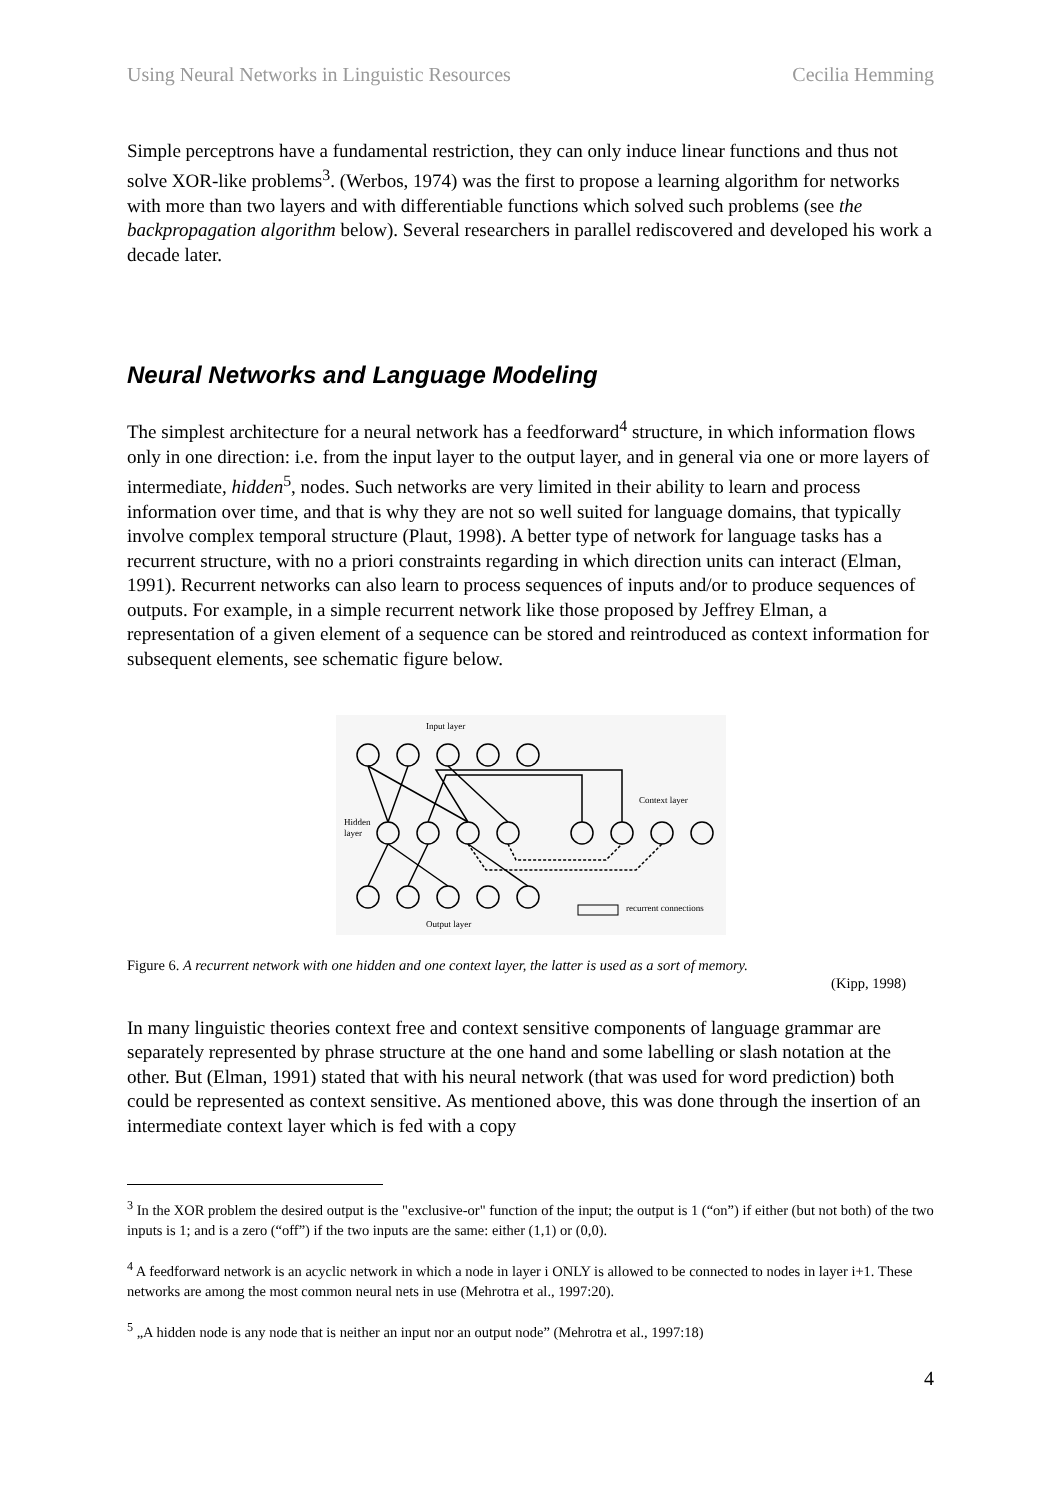Using Neural Networks in Linguistic Resources Cecilia Hemming
Simple perceptrons have a fundamental restriction, they can only induce linear functions and thus not solve XOR-like problems<sup>3</sup>. (Werbos, 1974) was the first to propose a learning algorithm for networks with more than two layers and with differentiable functions which solved such problems (see the backpropagation algorithm below). Several researchers in parallel rediscovered and developed his work a decade later.
Neural Networks and Language Modeling
The simplest architecture for a neural network has a feedforward<sup>4</sup> structure, in which information flows only in one direction: i.e. from the input layer to the output layer, and in general via one or more layers of intermediate, hidden<sup>5</sup>, nodes. Such networks are very limited in their ability to learn and process information over time, and that is why they are not so well suited for language domains, that typically involve complex temporal structure (Plaut, 1998). A better type of network for language tasks has a recurrent structure, with no a priori constraints regarding in which direction units can interact (Elman, 1991). Recurrent networks can also learn to process sequences of inputs and/or to produce sequences of outputs. For example, in a simple recurrent network like those proposed by Jeffrey Elman, a representation of a given element of a sequence can be stored and reintroduced as context information for subsequent elements, see schematic figure below.
Input layer
Context layer
Hidden
layer
Output layer
recurrent connections
Figure 6. A recurrent network with one hidden and one context layer, the latter is used as a sort of memory.
(Kipp, 1998)
In many linguistic theories context free and context sensitive components of language grammar are separately represented by phrase structure at the one hand and some labelling or slash notation at the other. But (Elman, 1991) stated that with his neural network (that was used for word prediction) both could be represented as context sensitive. As mentioned above, this was done through the insertion of an intermediate context layer which is fed with a copy
<sup>3</sup> In the XOR problem the desired output is the "exclusive-or" function of the input; the output is 1 (“on”) if either (but not both) of the two inputs is 1; and is a zero (“off”) if the two inputs are the same: either (1,1) or (0,0).
<sup>4</sup> A feedforward network is an acyclic network in which a node in layer i ONLY is allowed to be connected to nodes in layer i+1. These networks are among the most common neural nets in use (Mehrotra et al., 1997:20).
<sup>5</sup> „A hidden node is any node that is neither an input nor an output node” (Mehrotra et al., 1997:18)
4